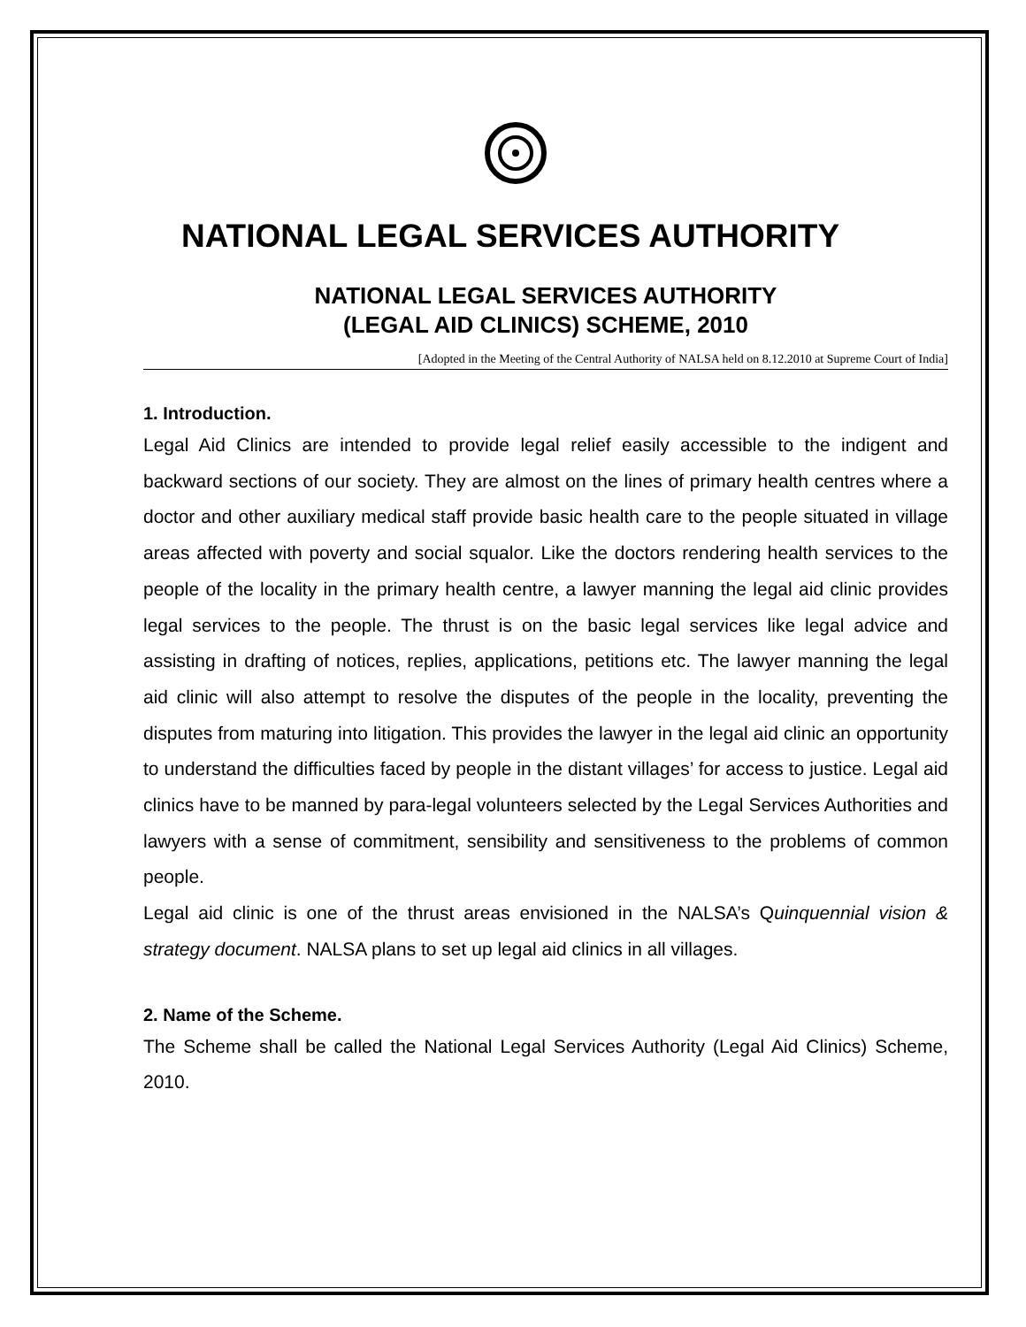NATIONAL LEGAL SERVICES AUTHORITY
NATIONAL LEGAL SERVICES AUTHORITY
(LEGAL AID CLINICS) SCHEME, 2010
[Adopted in the Meeting of the Central Authority of NALSA held on 8.12.2010 at Supreme Court of India]
1. Introduction.
Legal Aid Clinics are intended to provide legal relief easily accessible to the indigent and backward sections of our society. They are almost on the lines of primary health centres where a doctor and other auxiliary medical staff provide basic health care to the people situated in village areas affected with poverty and social squalor. Like the doctors rendering health services to the people of the locality in the primary health centre, a lawyer manning the legal aid clinic provides legal services to the people. The thrust is on the basic legal services like legal advice and assisting in drafting of notices, replies, applications, petitions etc. The lawyer manning the legal aid clinic will also attempt to resolve the disputes of the people in the locality, preventing the disputes from maturing into litigation. This provides the lawyer in the legal aid clinic an opportunity to understand the difficulties faced by people in the distant villages’ for access to justice. Legal aid clinics have to be manned by para-legal volunteers selected by the Legal Services Authorities and lawyers with a sense of commitment, sensibility and sensitiveness to the problems of common people.
Legal aid clinic is one of the thrust areas envisioned in the NALSA’s Quinquennial vision & strategy document. NALSA plans to set up legal aid clinics in all villages.
2. Name of the Scheme.
The Scheme shall be called the National Legal Services Authority (Legal Aid Clinics) Scheme, 2010.